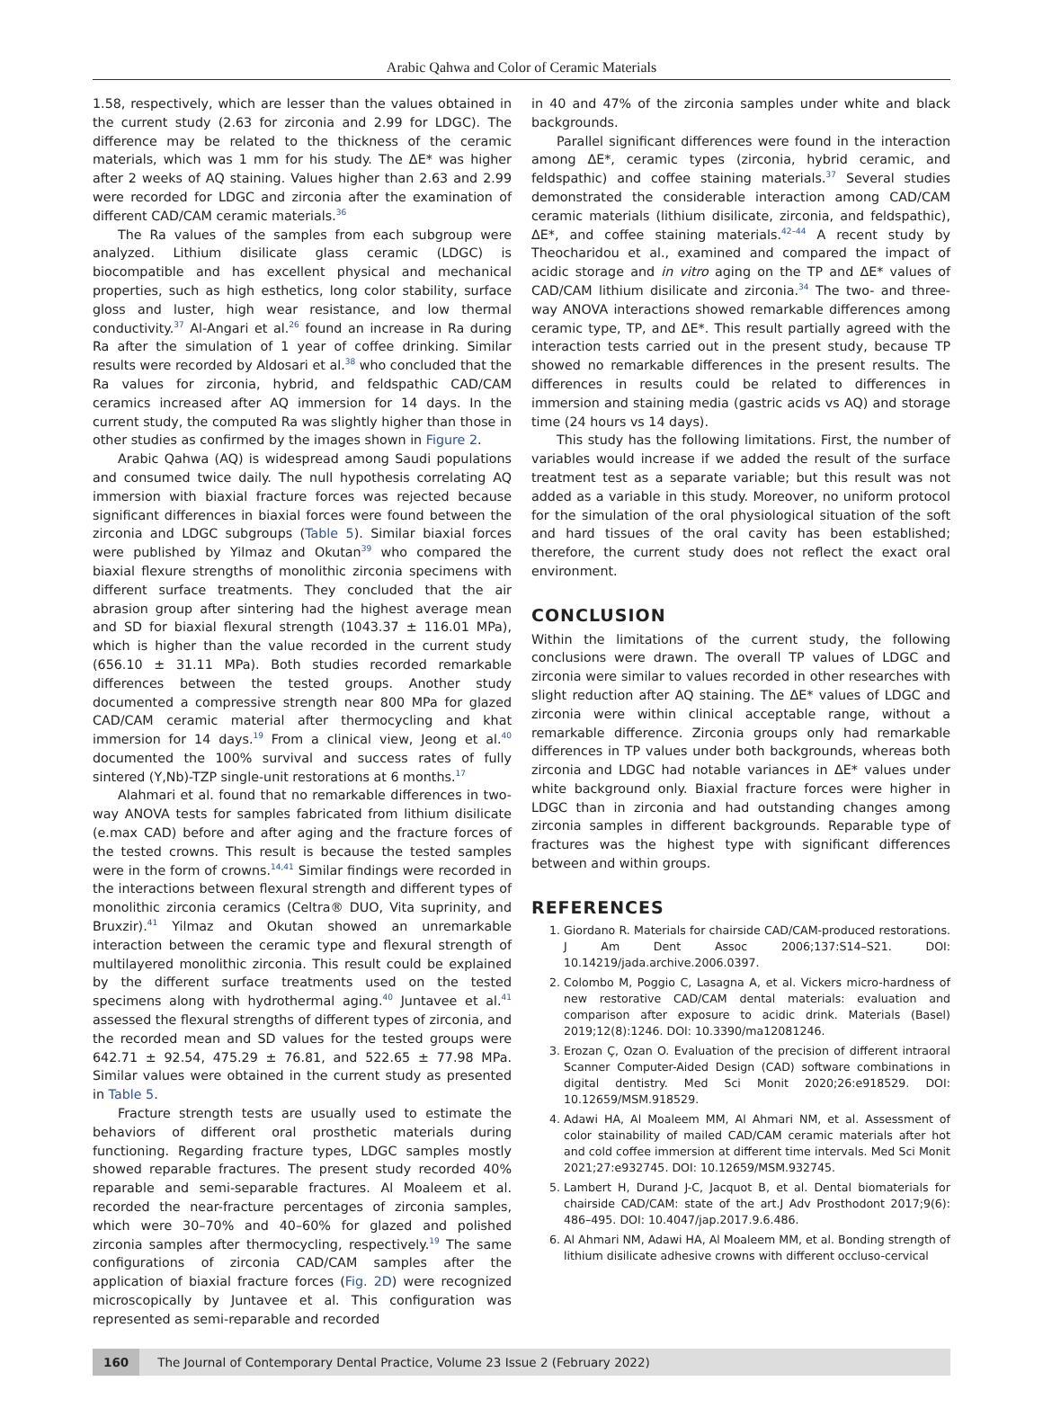Arabic Qahwa and Color of Ceramic Materials
1.58, respectively, which are lesser than the values obtained in the current study (2.63 for zirconia and 2.99 for LDGC). The difference may be related to the thickness of the ceramic materials, which was 1 mm for his study. The ΔE* was higher after 2 weeks of AQ staining. Values higher than 2.63 and 2.99 were recorded for LDGC and zirconia after the examination of different CAD/CAM ceramic materials.<sup>36</sup>
The Ra values of the samples from each subgroup were analyzed. Lithium disilicate glass ceramic (LDGC) is biocompatible and has excellent physical and mechanical properties, such as high esthetics, long color stability, surface gloss and luster, high wear resistance, and low thermal conductivity.<sup>37</sup> Al-Angari et al.<sup>26</sup> found an increase in Ra during Ra after the simulation of 1 year of coffee drinking. Similar results were recorded by Aldosari et al.<sup>38</sup> who concluded that the Ra values for zirconia, hybrid, and feldspathic CAD/CAM ceramics increased after AQ immersion for 14 days. In the current study, the computed Ra was slightly higher than those in other studies as confirmed by the images shown in Figure 2.
Arabic Qahwa (AQ) is widespread among Saudi populations and consumed twice daily. The null hypothesis correlating AQ immersion with biaxial fracture forces was rejected because significant differences in biaxial forces were found between the zirconia and LDGC subgroups (Table 5). Similar biaxial forces were published by Yilmaz and Okutan<sup>39</sup> who compared the biaxial flexure strengths of monolithic zirconia specimens with different surface treatments. They concluded that the air abrasion group after sintering had the highest average mean and SD for biaxial flexural strength (1043.37 ± 116.01 MPa), which is higher than the value recorded in the current study (656.10 ± 31.11 MPa). Both studies recorded remarkable differences between the tested groups. Another study documented a compressive strength near 800 MPa for glazed CAD/CAM ceramic material after thermocycling and khat immersion for 14 days.<sup>19</sup> From a clinical view, Jeong et al.<sup>40</sup> documented the 100% survival and success rates of fully sintered (Y,Nb)-TZP single-unit restorations at 6 months.<sup>17</sup>
Alahmari et al. found that no remarkable differences in two-way ANOVA tests for samples fabricated from lithium disilicate (e.max CAD) before and after aging and the fracture forces of the tested crowns. This result is because the tested samples were in the form of crowns.<sup>14,41</sup> Similar findings were recorded in the interactions between flexural strength and different types of monolithic zirconia ceramics (Celtra® DUO, Vita suprinity, and Bruxzir).<sup>41</sup> Yilmaz and Okutan showed an unremarkable interaction between the ceramic type and flexural strength of multilayered monolithic zirconia. This result could be explained by the different surface treatments used on the tested specimens along with hydrothermal aging.<sup>40</sup> Juntavee et al.<sup>41</sup> assessed the flexural strengths of different types of zirconia, and the recorded mean and SD values for the tested groups were 642.71 ± 92.54, 475.29 ± 76.81, and 522.65 ± 77.98 MPa. Similar values were obtained in the current study as presented in Table 5.
Fracture strength tests are usually used to estimate the behaviors of different oral prosthetic materials during functioning. Regarding fracture types, LDGC samples mostly showed reparable fractures. The present study recorded 40% reparable and semi-separable fractures. Al Moaleem et al. recorded the near-fracture percentages of zirconia samples, which were 30–70% and 40–60% for glazed and polished zirconia samples after thermocycling, respectively.<sup>19</sup> The same configurations of zirconia CAD/CAM samples after the application of biaxial fracture forces (Fig. 2D) were recognized microscopically by Juntavee et al. This configuration was represented as semi-reparable and recorded
in 40 and 47% of the zirconia samples under white and black backgrounds.
Parallel significant differences were found in the interaction among ΔE*, ceramic types (zirconia, hybrid ceramic, and feldspathic) and coffee staining materials.<sup>37</sup> Several studies demonstrated the considerable interaction among CAD/CAM ceramic materials (lithium disilicate, zirconia, and feldspathic), ΔE*, and coffee staining materials.<sup>42–44</sup> A recent study by Theocharidou et al., examined and compared the impact of acidic storage and in vitro aging on the TP and ΔE* values of CAD/CAM lithium disilicate and zirconia.<sup>34</sup> The two- and three-way ANOVA interactions showed remarkable differences among ceramic type, TP, and ΔE*. This result partially agreed with the interaction tests carried out in the present study, because TP showed no remarkable differences in the present results. The differences in results could be related to differences in immersion and staining media (gastric acids vs AQ) and storage time (24 hours vs 14 days).
This study has the following limitations. First, the number of variables would increase if we added the result of the surface treatment test as a separate variable; but this result was not added as a variable in this study. Moreover, no uniform protocol for the simulation of the oral physiological situation of the soft and hard tissues of the oral cavity has been established; therefore, the current study does not reflect the exact oral environment.
CONCLUSION
Within the limitations of the current study, the following conclusions were drawn. The overall TP values of LDGC and zirconia were similar to values recorded in other researches with slight reduction after AQ staining. The ΔE* values of LDGC and zirconia were within clinical acceptable range, without a remarkable difference. Zirconia groups only had remarkable differences in TP values under both backgrounds, whereas both zirconia and LDGC had notable variances in ΔE* values under white background only. Biaxial fracture forces were higher in LDGC than in zirconia and had outstanding changes among zirconia samples in different backgrounds. Reparable type of fractures was the highest type with significant differences between and within groups.
REFERENCES
1. Giordano R. Materials for chairside CAD/CAM-produced restorations. J Am Dent Assoc 2006;137:S14–S21. DOI: 10.14219/jada.archive.2006.0397.
2. Colombo M, Poggio C, Lasagna A, et al. Vickers micro-hardness of new restorative CAD/CAM dental materials: evaluation and comparison after exposure to acidic drink. Materials (Basel) 2019;12(8):1246. DOI: 10.3390/ma12081246.
3. Erozan Ç, Ozan O. Evaluation of the precision of different intraoral Scanner Computer-Aided Design (CAD) software combinations in digital dentistry. Med Sci Monit 2020;26:e918529. DOI: 10.12659/MSM.918529.
4. Adawi HA, Al Moaleem MM, Al Ahmari NM, et al. Assessment of color stainability of mailed CAD/CAM ceramic materials after hot and cold coffee immersion at different time intervals. Med Sci Monit 2021;27:e932745. DOI: 10.12659/MSM.932745.
5. Lambert H, Durand J-C, Jacquot B, et al. Dental biomaterials for chairside CAD/CAM: state of the art.J Adv Prosthodont 2017;9(6): 486–495. DOI: 10.4047/jap.2017.9.6.486.
6. Al Ahmari NM, Adawi HA, Al Moaleem MM, et al. Bonding strength of lithium disilicate adhesive crowns with different occluso-cervical
160 The Journal of Contemporary Dental Practice, Volume 23 Issue 2 (February 2022)